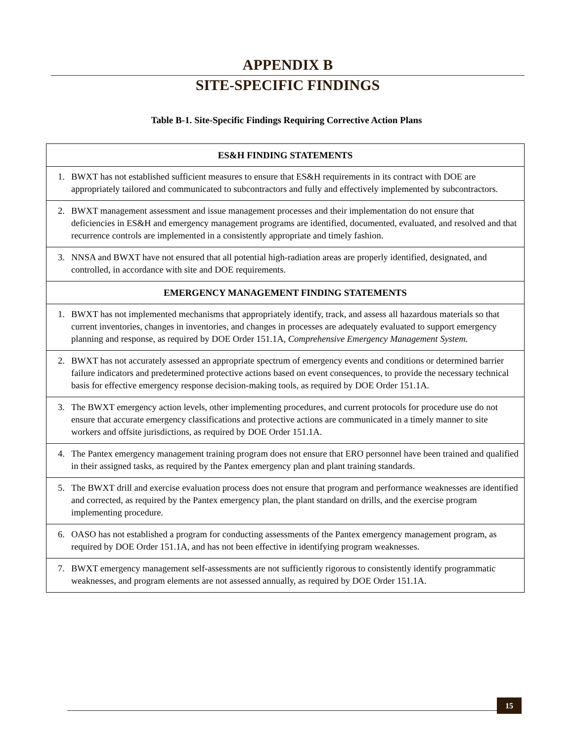APPENDIX B
SITE-SPECIFIC FINDINGS
Table B-1. Site-Specific Findings Requiring Corrective Action Plans
| ES&H FINDING STATEMENTS |
| --- |
| 1. BWXT has not established sufficient measures to ensure that ES&H requirements in its contract with DOE are appropriately tailored and communicated to subcontractors and fully and effectively implemented by subcontractors. |
| 2. BWXT management assessment and issue management processes and their implementation do not ensure that deficiencies in ES&H and emergency management programs are identified, documented, evaluated, and resolved and that recurrence controls are implemented in a consistently appropriate and timely fashion. |
| 3. NNSA and BWXT have not ensured that all potential high-radiation areas are properly identified, designated, and controlled, in accordance with site and DOE requirements. |
| EMERGENCY MANAGEMENT FINDING STATEMENTS |
| 1. BWXT has not implemented mechanisms that appropriately identify, track, and assess all hazardous materials so that current inventories, changes in inventories, and changes in processes are adequately evaluated to support emergency planning and response, as required by DOE Order 151.1A, Comprehensive Emergency Management System. |
| 2. BWXT has not accurately assessed an appropriate spectrum of emergency events and conditions or determined barrier failure indicators and predetermined protective actions based on event consequences, to provide the necessary technical basis for effective emergency response decision-making tools, as required by DOE Order 151.1A. |
| 3. The BWXT emergency action levels, other implementing procedures, and current protocols for procedure use do not ensure that accurate emergency classifications and protective actions are communicated in a timely manner to site workers and offsite jurisdictions, as required by DOE Order 151.1A. |
| 4. The Pantex emergency management training program does not ensure that ERO personnel have been trained and qualified in their assigned tasks, as required by the Pantex emergency plan and plant training standards. |
| 5. The BWXT drill and exercise evaluation process does not ensure that program and performance weaknesses are identified and corrected, as required by the Pantex emergency plan, the plant standard on drills, and the exercise program implementing procedure. |
| 6. OASO has not established a program for conducting assessments of the Pantex emergency management program, as required by DOE Order 151.1A, and has not been effective in identifying program weaknesses. |
| 7. BWXT emergency management self-assessments are not sufficiently rigorous to consistently identify programmatic weaknesses, and program elements are not assessed annually, as required by DOE Order 151.1A. |
15